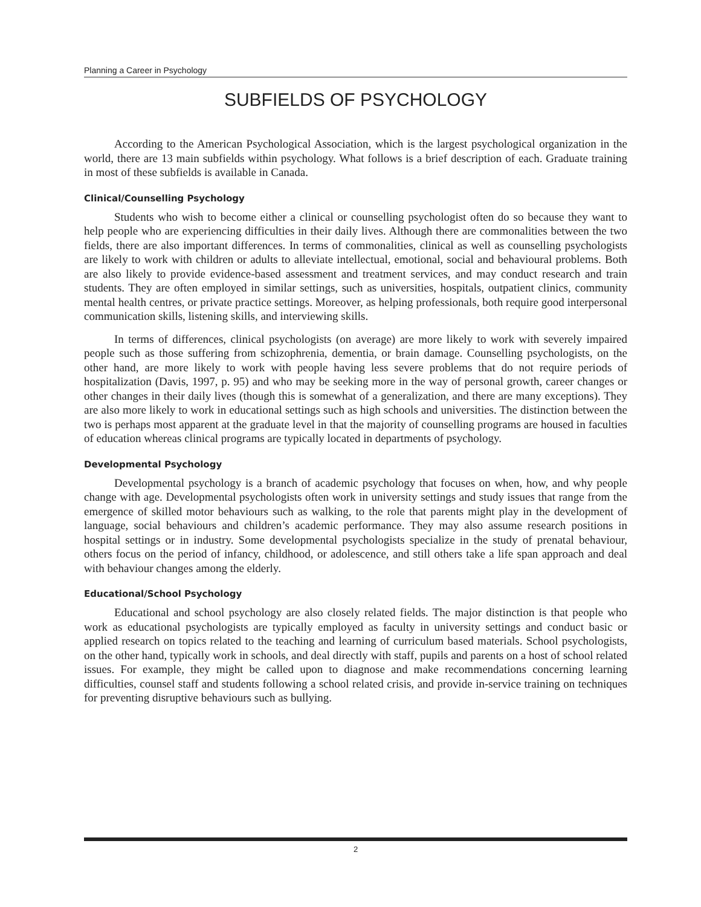Planning a Career in Psychology
SUBFIELDS OF PSYCHOLOGY
According to the American Psychological Association, which is the largest psychological organization in the world, there are 13 main subfields within psychology. What follows is a brief description of each. Graduate training in most of these subfields is available in Canada.
Clinical/Counselling Psychology
Students who wish to become either a clinical or counselling psychologist often do so because they want to help people who are experiencing difficulties in their daily lives. Although there are commonalities between the two fields, there are also important differences. In terms of commonalities, clinical as well as counselling psychologists are likely to work with children or adults to alleviate intellectual, emotional, social and behavioural problems. Both are also likely to provide evidence-based assessment and treatment services, and may conduct research and train students. They are often employed in similar settings, such as universities, hospitals, outpatient clinics, community mental health centres, or private practice settings. Moreover, as helping professionals, both require good interpersonal communication skills, listening skills, and interviewing skills.
In terms of differences, clinical psychologists (on average) are more likely to work with severely impaired people such as those suffering from schizophrenia, dementia, or brain damage. Counselling psychologists, on the other hand, are more likely to work with people having less severe problems that do not require periods of hospitalization (Davis, 1997, p. 95) and who may be seeking more in the way of personal growth, career changes or other changes in their daily lives (though this is somewhat of a generalization, and there are many exceptions). They are also more likely to work in educational settings such as high schools and universities. The distinction between the two is perhaps most apparent at the graduate level in that the majority of counselling programs are housed in faculties of education whereas clinical programs are typically located in departments of psychology.
Developmental Psychology
Developmental psychology is a branch of academic psychology that focuses on when, how, and why people change with age. Developmental psychologists often work in university settings and study issues that range from the emergence of skilled motor behaviours such as walking, to the role that parents might play in the development of language, social behaviours and children’s academic performance. They may also assume research positions in hospital settings or in industry. Some developmental psychologists specialize in the study of prenatal behaviour, others focus on the period of infancy, childhood, or adolescence, and still others take a life span approach and deal with behaviour changes among the elderly.
Educational/School Psychology
Educational and school psychology are also closely related fields. The major distinction is that people who work as educational psychologists are typically employed as faculty in university settings and conduct basic or applied research on topics related to the teaching and learning of curriculum based materials. School psychologists, on the other hand, typically work in schools, and deal directly with staff, pupils and parents on a host of school related issues. For example, they might be called upon to diagnose and make recommendations concerning learning difficulties, counsel staff and students following a school related crisis, and provide in-service training on techniques for preventing disruptive behaviours such as bullying.
2